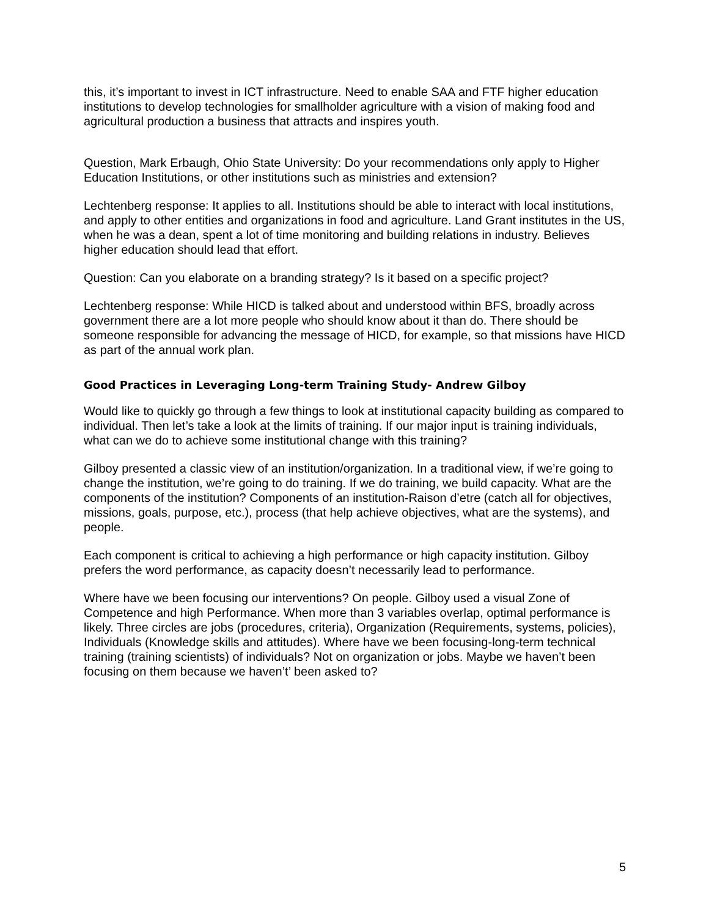this, it’s important to invest in ICT infrastructure. Need to enable SAA and FTF higher education institutions to develop technologies for smallholder agriculture with a vision of making food and agricultural production a business that attracts and inspires youth.
Question, Mark Erbaugh, Ohio State University: Do your recommendations only apply to Higher Education Institutions, or other institutions such as ministries and extension?
Lechtenberg response: It applies to all. Institutions should be able to interact with local institutions, and apply to other entities and organizations in food and agriculture. Land Grant institutes in the US, when he was a dean, spent a lot of time monitoring and building relations in industry. Believes higher education should lead that effort.
Question: Can you elaborate on a branding strategy? Is it based on a specific project?
Lechtenberg response: While HICD is talked about and understood within BFS, broadly across government there are a lot more people who should know about it than do. There should be someone responsible for advancing the message of HICD, for example, so that missions have HICD as part of the annual work plan.
Good Practices in Leveraging Long-term Training Study- Andrew Gilboy
Would like to quickly go through a few things to look at institutional capacity building as compared to individual. Then let’s take a look at the limits of training. If our major input is training individuals, what can we do to achieve some institutional change with this training?
Gilboy presented a classic view of an institution/organization. In a traditional view, if we’re going to change the institution, we’re going to do training. If we do training, we build capacity. What are the components of the institution? Components of an institution-Raison d’etre (catch all for objectives, missions, goals, purpose, etc.), process (that help achieve objectives, what are the systems), and people.
Each component is critical to achieving a high performance or high capacity institution. Gilboy prefers the word performance, as capacity doesn’t necessarily lead to performance.
Where have we been focusing our interventions? On people. Gilboy used a visual Zone of Competence and high Performance. When more than 3 variables overlap, optimal performance is likely. Three circles are jobs (procedures, criteria), Organization (Requirements, systems, policies), Individuals (Knowledge skills and attitudes). Where have we been focusing-long-term technical training (training scientists) of individuals? Not on organization or jobs. Maybe we haven’t been focusing on them because we haven’t’ been asked to?
5